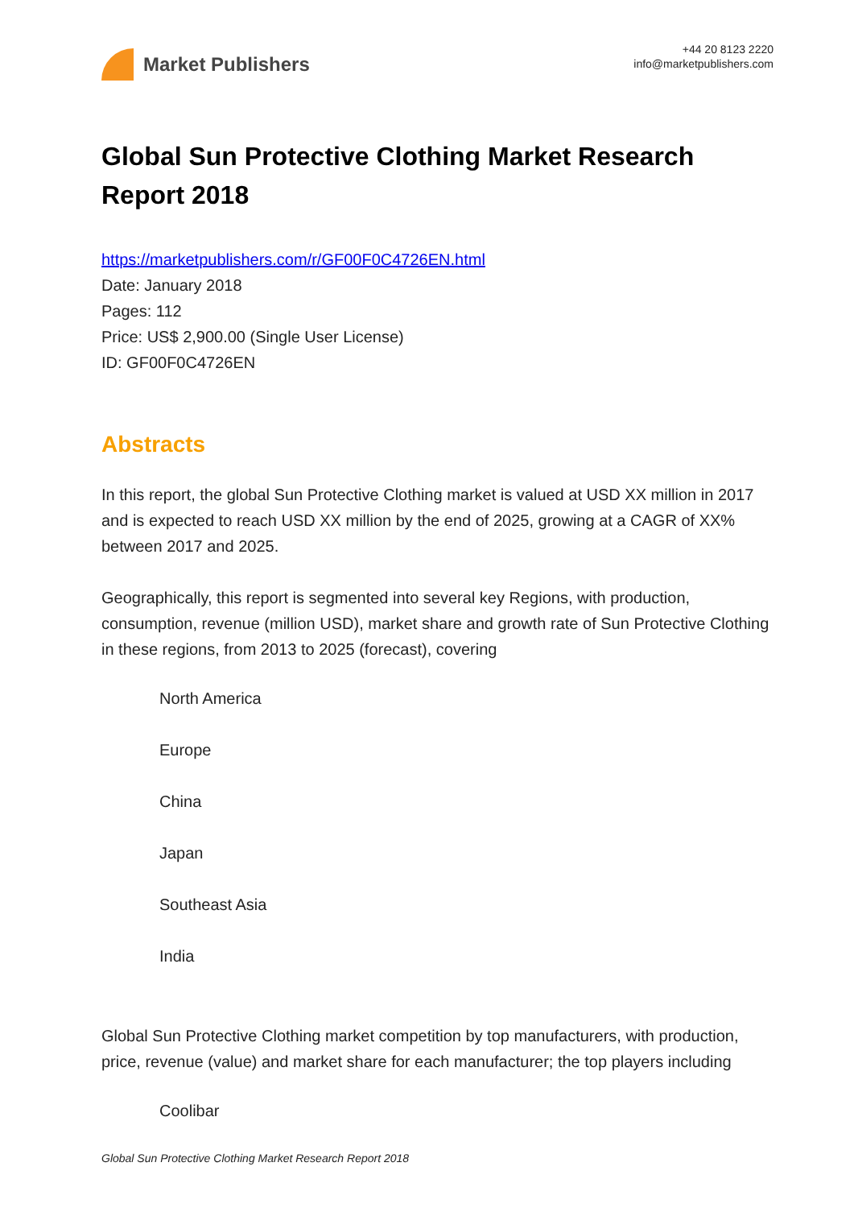Market Publishers
+44 20 8123 2220
info@marketpublishers.com
Global Sun Protective Clothing Market Research Report 2018
https://marketpublishers.com/r/GF00F0C4726EN.html
Date: January 2018
Pages: 112
Price: US$ 2,900.00 (Single User License)
ID: GF00F0C4726EN
Abstracts
In this report, the global Sun Protective Clothing market is valued at USD XX million in 2017 and is expected to reach USD XX million by the end of 2025, growing at a CAGR of XX% between 2017 and 2025.
Geographically, this report is segmented into several key Regions, with production, consumption, revenue (million USD), market share and growth rate of Sun Protective Clothing in these regions, from 2013 to 2025 (forecast), covering
North America
Europe
China
Japan
Southeast Asia
India
Global Sun Protective Clothing market competition by top manufacturers, with production, price, revenue (value) and market share for each manufacturer; the top players including
Coolibar
Global Sun Protective Clothing Market Research Report 2018